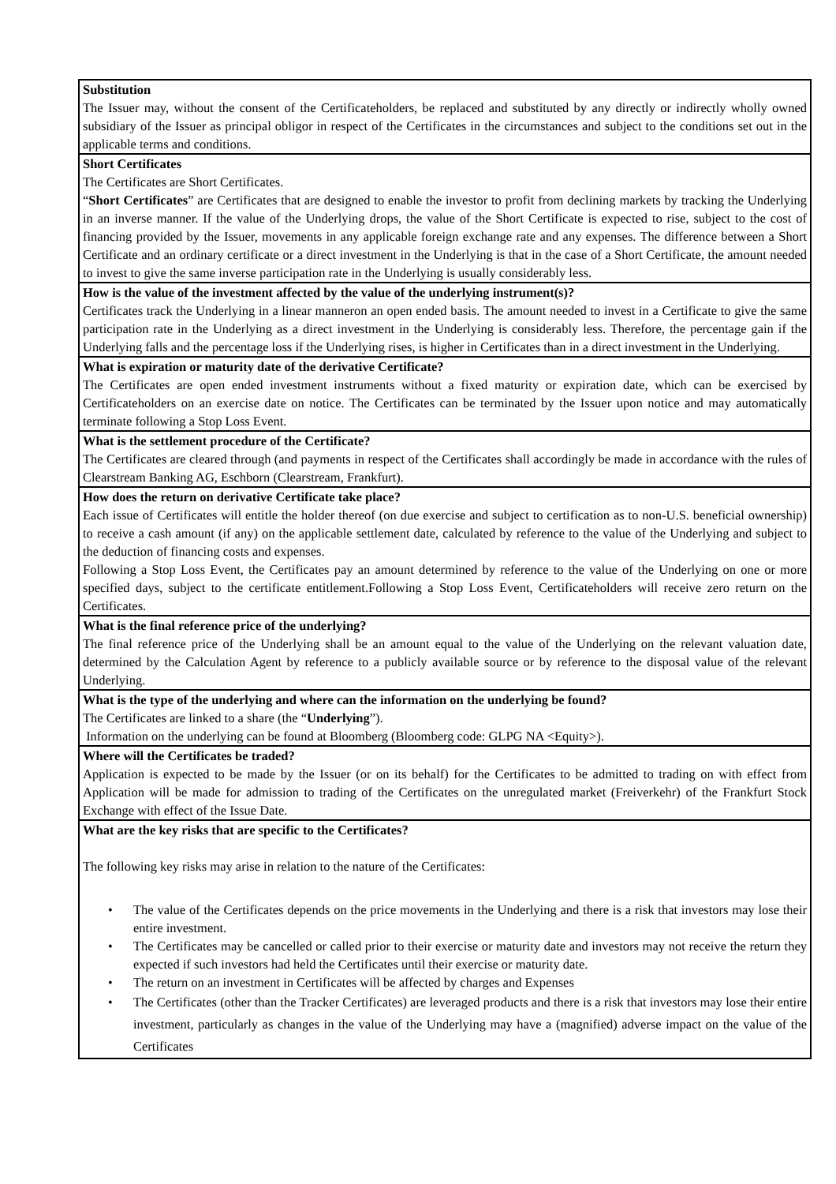| Substitution The Issuer may, without the consent of the Certificateholders, be replaced and substituted by any directly or indirectly wholly owned subsidiary of the Issuer as principal obligor in respect of the Certificates in the circumstances and subject to the conditions set out in the applicable terms and conditions. |
| Short Certificates The Certificates are Short Certificates. “ Short Certificates ” are Certificates that are designed to enable the investor to profit from declining markets by tracking the Underlying in an inverse manner. If the value of the Underlying drops, the value of the Short Certificate is expected to rise, subject to the cost of financing provided by the Issuer, movements in any applicable foreign exchange rate and any expenses. The difference between a Short Certificate and an ordinary certificate or a direct investment in the Underlying is that in the case of a Short Certificate, the amount needed to invest to give the same inverse participation rate in the Underlying is usually considerably less. |
| How is the value of the investment affected by the value of the underlying instrument(s)? Certificates track the Underlying in a linear manneron an open ended basis. The amount needed to invest in a Certificate to give the same participation rate in the Underlying as a direct investment in the Underlying is considerably less. Therefore, the percentage gain if the Underlying falls and the percentage loss if the Underlying rises, is higher in Certificates than in a direct investment in the Underlying. |
| What is expiration or maturity date of the derivative Certificate? The Certificates are open ended investment instruments without a fixed maturity or expiration date, which can be exercised by Certificateholders on an exercise date on notice. The Certificates can be terminated by the Issuer upon notice and may automatically terminate following a Stop Loss Event. |
| What is the settlement procedure of the Certificate? The Certificates are cleared through (and payments in respect of the Certificates shall accordingly be made in accordance with the rules of Clearstream Banking AG, Eschborn (Clearstream, Frankfurt). |
| How does the return on derivative Certificate take place? Each issue of Certificates will entitle the holder thereof (on due exercise and subject to certification as to non-U.S. beneficial ownership) to receive a cash amount (if any) on the applicable settlement date, calculated by reference to the value of the Underlying and subject to the deduction of financing costs and expenses. Following a Stop Loss Event, the Certificates pay an amount determined by reference to the value of the Underlying on one or more specified days, subject to the certificate entitlement.Following a Stop Loss Event, Certificateholders will receive zero return on the Certificates. |
| What is the final reference price of the underlying? The final reference price of the Underlying shall be an amount equal to the value of the Underlying on the relevant valuation date, determined by the Calculation Agent by reference to a publicly available source or by reference to the disposal value of the relevant Underlying. |
| What is the type of the underlying and where can the information on the underlying be found? The Certificates are linked to a share (the “ Underlying ”). Information on the underlying can be found at Bloomberg (Bloomberg code: GLPG NA <Equity>). |
| Where will the Certificates be traded? Application is expected to be made by the Issuer (or on its behalf) for the Certificates to be admitted to trading on with effect from Application will be made for admission to trading of the Certificates on the unregulated market (Freiverkehr) of the Frankfurt Stock Exchange with effect of the Issue Date. |
| What are the key risks that are specific to the Certificates? The following key risks may arise in relation to the nature of the Certificates: • The value of the Certificates depends on the price movements in the Underlying and there is a risk that investors may lose their entire investment. • The Certificates may be cancelled or called prior to their exercise or maturity date and investors may not receive the return they expected if such investors had held the Certificates until their exercise or maturity date. • The return on an investment in Certificates will be affected by charges and Expenses • The Certificates (other than the Tracker Certificates) are leveraged products and there is a risk that investors may lose their entire investment, particularly as changes in the value of the Underlying may have a (magnified) adverse impact on the value of the Certificates |